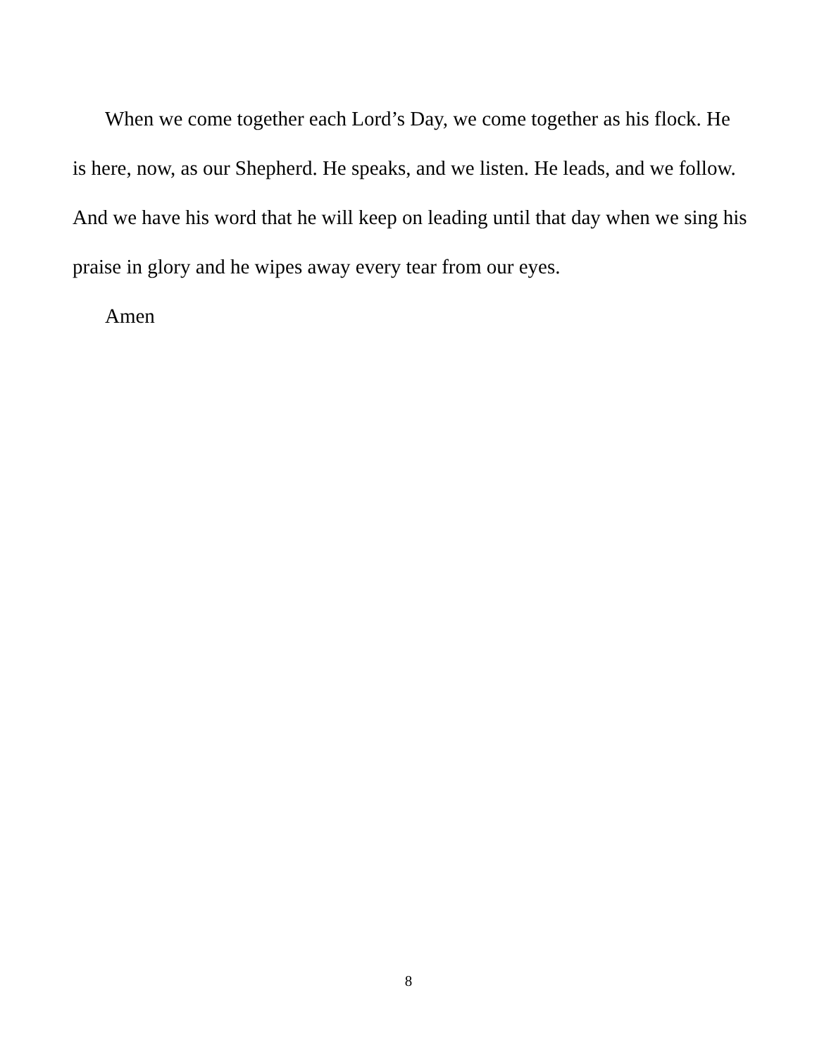When we come together each Lord’s Day, we come together as his flock. He is here, now, as our Shepherd. He speaks, and we listen. He leads, and we follow. And we have his word that he will keep on leading until that day when we sing his praise in glory and he wipes away every tear from our eyes.
Amen
8